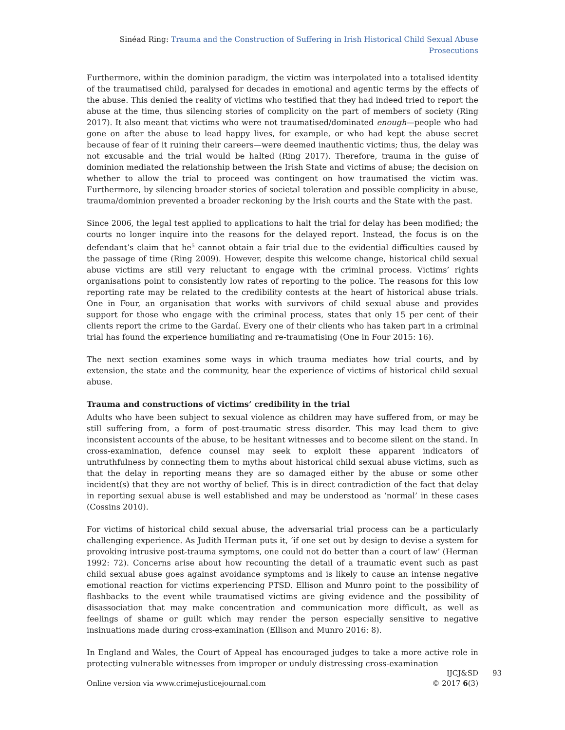Sinéad Ring: Trauma and the Construction of Suffering in Irish Historical Child Sexual Abuse Prosecutions
Furthermore, within the dominion paradigm, the victim was interpolated into a totalised identity of the traumatised child, paralysed for decades in emotional and agentic terms by the effects of the abuse. This denied the reality of victims who testified that they had indeed tried to report the abuse at the time, thus silencing stories of complicity on the part of members of society (Ring 2017). It also meant that victims who were not traumatised/dominated enough—people who had gone on after the abuse to lead happy lives, for example, or who had kept the abuse secret because of fear of it ruining their careers—were deemed inauthentic victims; thus, the delay was not excusable and the trial would be halted (Ring 2017). Therefore, trauma in the guise of dominion mediated the relationship between the Irish State and victims of abuse; the decision on whether to allow the trial to proceed was contingent on how traumatised the victim was. Furthermore, by silencing broader stories of societal toleration and possible complicity in abuse, trauma/dominion prevented a broader reckoning by the Irish courts and the State with the past.
Since 2006, the legal test applied to applications to halt the trial for delay has been modified; the courts no longer inquire into the reasons for the delayed report. Instead, the focus is on the defendant’s claim that he<sup>5</sup> cannot obtain a fair trial due to the evidential difficulties caused by the passage of time (Ring 2009). However, despite this welcome change, historical child sexual abuse victims are still very reluctant to engage with the criminal process. Victims’ rights organisations point to consistently low rates of reporting to the police. The reasons for this low reporting rate may be related to the credibility contests at the heart of historical abuse trials. One in Four, an organisation that works with survivors of child sexual abuse and provides support for those who engage with the criminal process, states that only 15 per cent of their clients report the crime to the Gardaí. Every one of their clients who has taken part in a criminal trial has found the experience humiliating and re-traumatising (One in Four 2015: 16).
The next section examines some ways in which trauma mediates how trial courts, and by extension, the state and the community, hear the experience of victims of historical child sexual abuse.
Trauma and constructions of victims’ credibility in the trial
Adults who have been subject to sexual violence as children may have suffered from, or may be still suffering from, a form of post-traumatic stress disorder. This may lead them to give inconsistent accounts of the abuse, to be hesitant witnesses and to become silent on the stand. In cross-examination, defence counsel may seek to exploit these apparent indicators of untruthfulness by connecting them to myths about historical child sexual abuse victims, such as that the delay in reporting means they are so damaged either by the abuse or some other incident(s) that they are not worthy of belief. This is in direct contradiction of the fact that delay in reporting sexual abuse is well established and may be understood as ‘normal’ in these cases (Cossins 2010).
For victims of historical child sexual abuse, the adversarial trial process can be a particularly challenging experience. As Judith Herman puts it, ‘if one set out by design to devise a system for provoking intrusive post-trauma symptoms, one could not do better than a court of law’ (Herman 1992: 72). Concerns arise about how recounting the detail of a traumatic event such as past child sexual abuse goes against avoidance symptoms and is likely to cause an intense negative emotional reaction for victims experiencing PTSD. Ellison and Munro point to the possibility of flashbacks to the event while traumatised victims are giving evidence and the possibility of disassociation that may make concentration and communication more difficult, as well as feelings of shame or guilt which may render the person especially sensitive to negative insinuations made during cross-examination (Ellison and Munro 2016: 8).
In England and Wales, the Court of Appeal has encouraged judges to take a more active role in protecting vulnerable witnesses from improper or unduly distressing cross-examination
Online version via www.crimejusticejournal.com
IJCJ&SD
© 2017 6(3)
93